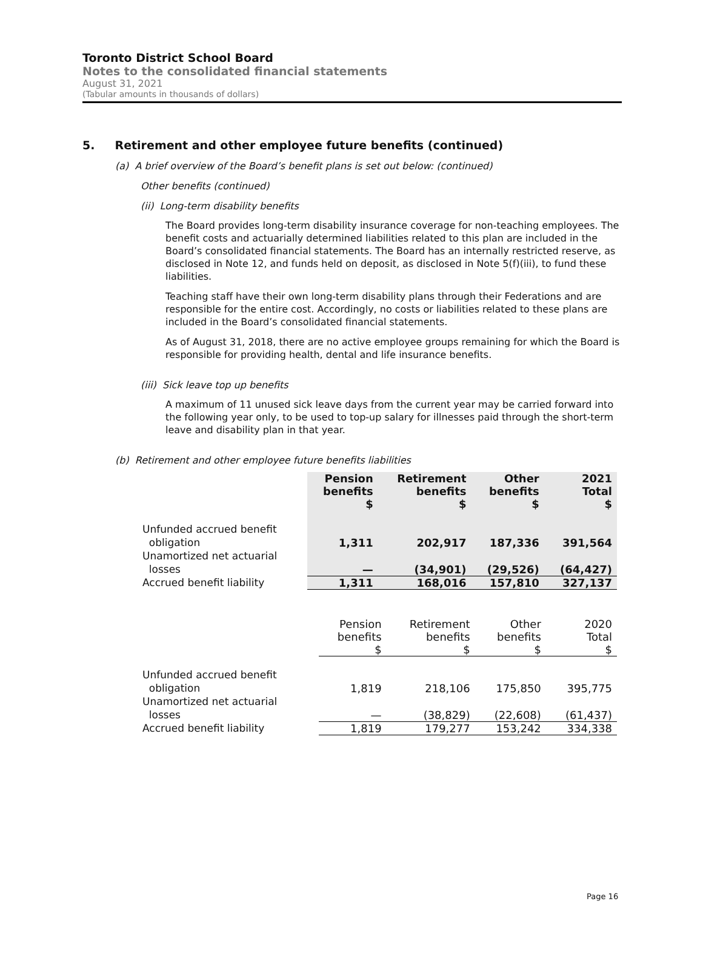Toronto District School Board
Notes to the consolidated financial statements
August 31, 2021
(Tabular amounts in thousands of dollars)
5. Retirement and other employee future benefits (continued)
(a) A brief overview of the Board’s benefit plans is set out below: (continued)
Other benefits (continued)
(ii) Long-term disability benefits
The Board provides long-term disability insurance coverage for non-teaching employees. The benefit costs and actuarially determined liabilities related to this plan are included in the Board’s consolidated financial statements. The Board has an internally restricted reserve, as disclosed in Note 12, and funds held on deposit, as disclosed in Note 5(f)(iii), to fund these liabilities.
Teaching staff have their own long-term disability plans through their Federations and are responsible for the entire cost. Accordingly, no costs or liabilities related to these plans are included in the Board’s consolidated financial statements.
As of August 31, 2018, there are no active employee groups remaining for which the Board is responsible for providing health, dental and life insurance benefits.
(iii) Sick leave top up benefits
A maximum of 11 unused sick leave days from the current year may be carried forward into the following year only, to be used to top-up salary for illnesses paid through the short-term leave and disability plan in that year.
(b) Retirement and other employee future benefits liabilities
| | Pension benefits $ | Retirement benefits $ | Other benefits $ | 2021 Total $ |
| --- | --- | --- | --- | --- |
| Unfunded accrued benefit obligation | 1,311 | 202,917 | 187,336 | 391,564 |
| Unamortized net actuarial losses | — | (34,901) | (29,526) | (64,427) |
| Accrued benefit liability | 1,311 | 168,016 | 157,810 | 327,137 |
| | Pension benefits $ | Retirement benefits $ | Other benefits $ | 2020 Total $ |
| Unfunded accrued benefit obligation | 1,819 | 218,106 | 175,850 | 395,775 |
| Unamortized net actuarial losses | — | (38,829) | (22,608) | (61,437) |
| Accrued benefit liability | 1,819 | 179,277 | 153,242 | 334,338 |
Page 16